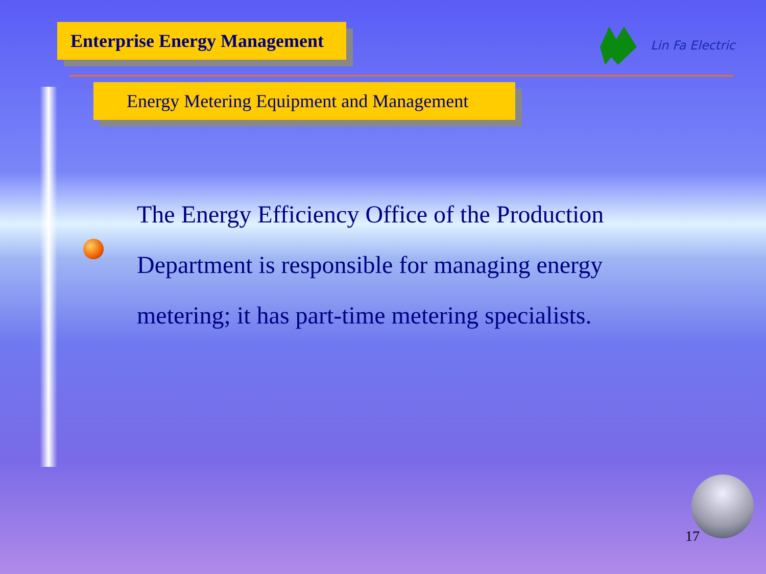Enterprise Energy Management
Lin Fa Electric
Energy Metering Equipment and Management
The Energy Efficiency Office of the Production Department is responsible for managing energy metering; it has part-time metering specialists.
17